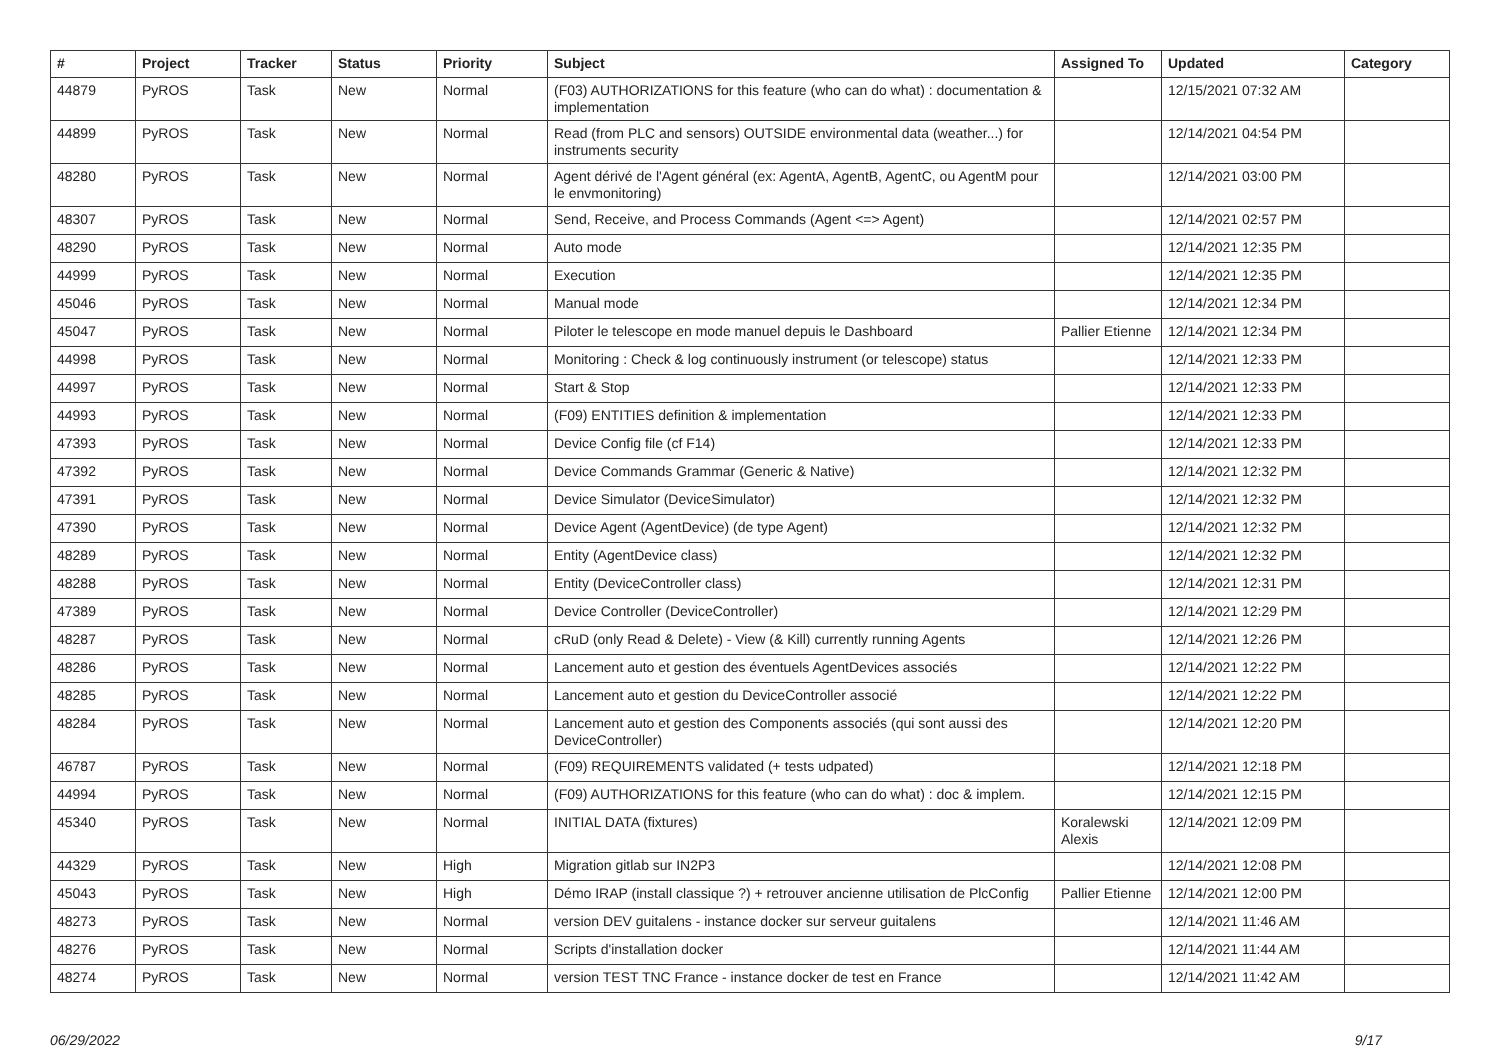| # | Project | Tracker | Status | Priority | Subject | Assigned To | Updated | Category |
| --- | --- | --- | --- | --- | --- | --- | --- | --- |
| 44879 | PyROS | Task | New | Normal | (F03) AUTHORIZATIONS for this feature (who can do what) : documentation & implementation | | 12/15/2021 07:32 AM | |
| 44899 | PyROS | Task | New | Normal | Read (from PLC and sensors) OUTSIDE environmental data (weather...) for instruments security | | 12/14/2021 04:54 PM | |
| 48280 | PyROS | Task | New | Normal | Agent dérivé de l'Agent général (ex: AgentA, AgentB, AgentC, ou AgentM pour le envmonitoring) | | 12/14/2021 03:00 PM | |
| 48307 | PyROS | Task | New | Normal | Send, Receive, and Process Commands (Agent <=> Agent) | | 12/14/2021 02:57 PM | |
| 48290 | PyROS | Task | New | Normal | Auto mode | | 12/14/2021 12:35 PM | |
| 44999 | PyROS | Task | New | Normal | Execution | | 12/14/2021 12:35 PM | |
| 45046 | PyROS | Task | New | Normal | Manual mode | | 12/14/2021 12:34 PM | |
| 45047 | PyROS | Task | New | Normal | Piloter le telescope en mode manuel depuis le Dashboard | Pallier Etienne | 12/14/2021 12:34 PM | |
| 44998 | PyROS | Task | New | Normal | Monitoring : Check & log continuously instrument (or telescope) status | | 12/14/2021 12:33 PM | |
| 44997 | PyROS | Task | New | Normal | Start & Stop | | 12/14/2021 12:33 PM | |
| 44993 | PyROS | Task | New | Normal | (F09) ENTITIES definition & implementation | | 12/14/2021 12:33 PM | |
| 47393 | PyROS | Task | New | Normal | Device Config file (cf F14) | | 12/14/2021 12:33 PM | |
| 47392 | PyROS | Task | New | Normal | Device Commands Grammar (Generic & Native) | | 12/14/2021 12:32 PM | |
| 47391 | PyROS | Task | New | Normal | Device Simulator (DeviceSimulator) | | 12/14/2021 12:32 PM | |
| 47390 | PyROS | Task | New | Normal | Device Agent (AgentDevice) (de type Agent) | | 12/14/2021 12:32 PM | |
| 48289 | PyROS | Task | New | Normal | Entity (AgentDevice class) | | 12/14/2021 12:32 PM | |
| 48288 | PyROS | Task | New | Normal | Entity (DeviceController class) | | 12/14/2021 12:31 PM | |
| 47389 | PyROS | Task | New | Normal | Device Controller (DeviceController) | | 12/14/2021 12:29 PM | |
| 48287 | PyROS | Task | New | Normal | cRuD (only Read & Delete) - View (& Kill) currently running Agents | | 12/14/2021 12:26 PM | |
| 48286 | PyROS | Task | New | Normal | Lancement auto et gestion des éventuels AgentDevices associés | | 12/14/2021 12:22 PM | |
| 48285 | PyROS | Task | New | Normal | Lancement auto et gestion du DeviceController associé | | 12/14/2021 12:22 PM | |
| 48284 | PyROS | Task | New | Normal | Lancement auto et gestion des Components associés (qui sont aussi des DeviceController) | | 12/14/2021 12:20 PM | |
| 46787 | PyROS | Task | New | Normal | (F09) REQUIREMENTS validated (+ tests udpated) | | 12/14/2021 12:18 PM | |
| 44994 | PyROS | Task | New | Normal | (F09) AUTHORIZATIONS for this feature (who can do what) : doc & implem. | | 12/14/2021 12:15 PM | |
| 45340 | PyROS | Task | New | Normal | INITIAL DATA (fixtures) | Koralewski Alexis | 12/14/2021 12:09 PM | |
| 44329 | PyROS | Task | New | High | Migration gitlab sur IN2P3 | | 12/14/2021 12:08 PM | |
| 45043 | PyROS | Task | New | High | Démo IRAP (install classique ?) + retrouver ancienne utilisation de PlcConfig | Pallier Etienne | 12/14/2021 12:00 PM | |
| 48273 | PyROS | Task | New | Normal | version DEV guitalens - instance docker sur serveur guitalens | | 12/14/2021 11:46 AM | |
| 48276 | PyROS | Task | New | Normal | Scripts d'installation docker | | 12/14/2021 11:44 AM | |
| 48274 | PyROS | Task | New | Normal | version TEST TNC France - instance docker de test en France | | 12/14/2021 11:42 AM | |
06/29/2022 9/17